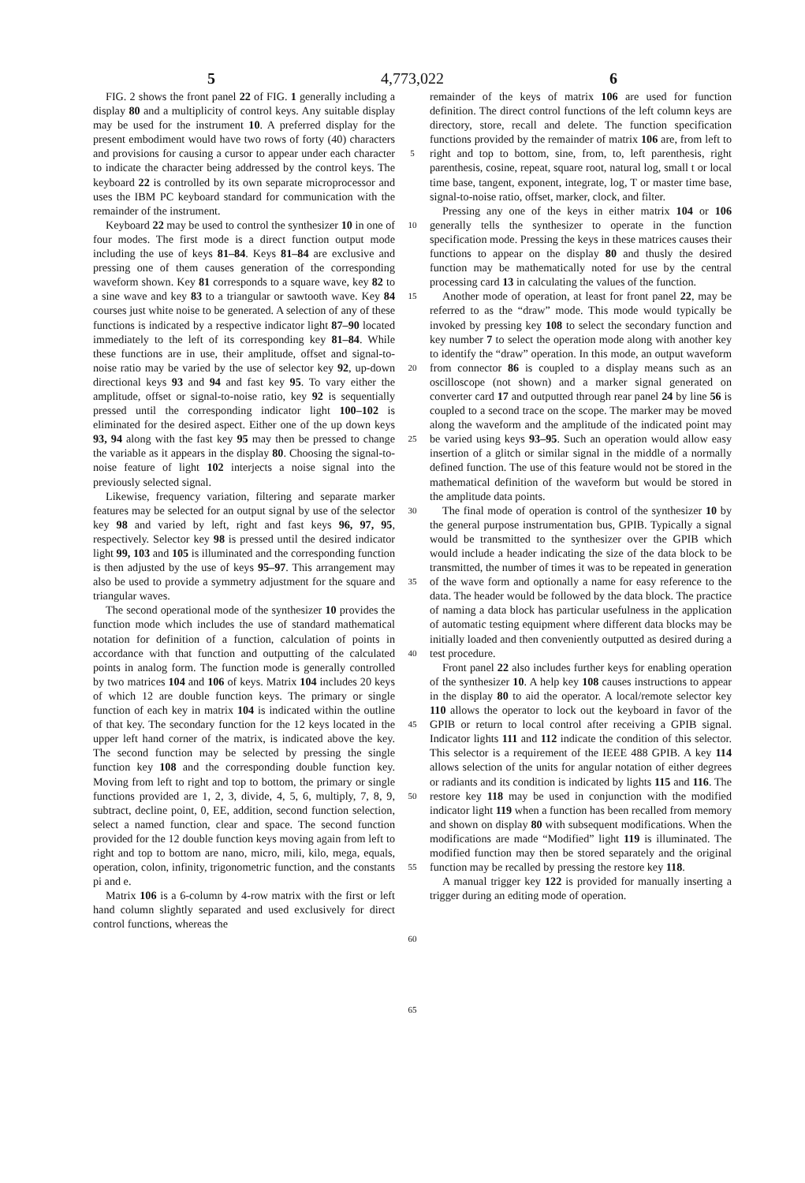5 4,773,022 6
FIG. 2 shows the front panel 22 of FIG. 1 generally including a display 80 and a multiplicity of control keys. Any suitable display may be used for the instrument 10. A preferred display for the present embodiment would have two rows of forty (40) characters and provisions for causing a cursor to appear under each character to indicate the character being addressed by the control keys. The keyboard 22 is controlled by its own separate microprocessor and uses the IBM PC keyboard standard for communication with the remainder of the instrument.
Keyboard 22 may be used to control the synthesizer 10 in one of four modes. The first mode is a direct function output mode including the use of keys 81–84. Keys 81–84 are exclusive and pressing one of them causes generation of the corresponding waveform shown. Key 81 corresponds to a square wave, key 82 to a sine wave and key 83 to a triangular or sawtooth wave. Key 84 courses just white noise to be generated. A selection of any of these functions is indicated by a respective indicator light 87–90 located immediately to the left of its corresponding key 81–84. While these functions are in use, their amplitude, offset and signal-to-noise ratio may be varied by the use of selector key 92, up-down directional keys 93 and 94 and fast key 95. To vary either the amplitude, offset or signal-to-noise ratio, key 92 is sequentially pressed until the corresponding indicator light 100–102 is eliminated for the desired aspect. Either one of the up down keys 93, 94 along with the fast key 95 may then be pressed to change the variable as it appears in the display 80. Choosing the signal-to-noise feature of light 102 interjects a noise signal into the previously selected signal.
Likewise, frequency variation, filtering and separate marker features may be selected for an output signal by use of the selector key 98 and varied by left, right and fast keys 96, 97, 95, respectively. Selector key 98 is pressed until the desired indicator light 99, 103 and 105 is illuminated and the corresponding function is then adjusted by the use of keys 95–97. This arrangement may also be used to provide a symmetry adjustment for the square and triangular waves.
The second operational mode of the synthesizer 10 provides the function mode which includes the use of standard mathematical notation for definition of a function, calculation of points in accordance with that function and outputting of the calculated points in analog form. The function mode is generally controlled by two matrices 104 and 106 of keys. Matrix 104 includes 20 keys of which 12 are double function keys. The primary or single function of each key in matrix 104 is indicated within the outline of that key. The secondary function for the 12 keys located in the upper left hand corner of the matrix, is indicated above the key. The second function may be selected by pressing the single function key 108 and the corresponding double function key. Moving from left to right and top to bottom, the primary or single functions provided are 1, 2, 3, divide, 4, 5, 6, multiply, 7, 8, 9, subtract, decline point, 0, EE, addition, second function selection, select a named function, clear and space. The second function provided for the 12 double function keys moving again from left to right and top to bottom are nano, micro, mili, kilo, mega, equals, operation, colon, infinity, trigonometric function, and the constants pi and e.
Matrix 106 is a 6-column by 4-row matrix with the first or left hand column slightly separated and used exclusively for direct control functions, whereas the
5
10
15
20
25
30
35
40
45
50
55
60
65
remainder of the keys of matrix 106 are used for function definition. The direct control functions of the left column keys are directory, store, recall and delete. The function specification functions provided by the remainder of matrix 106 are, from left to right and top to bottom, sine, from, to, left parenthesis, right parenthesis, cosine, repeat, square root, natural log, small t or local time base, tangent, exponent, integrate, log, T or master time base, signal-to-noise ratio, offset, marker, clock, and filter.
Pressing any one of the keys in either matrix 104 or 106 generally tells the synthesizer to operate in the function specification mode. Pressing the keys in these matrices causes their functions to appear on the display 80 and thusly the desired function may be mathematically noted for use by the central processing card 13 in calculating the values of the function.
Another mode of operation, at least for front panel 22, may be referred to as the “draw” mode. This mode would typically be invoked by pressing key 108 to select the secondary function and key number 7 to select the operation mode along with another key to identify the “draw” operation. In this mode, an output waveform from connector 86 is coupled to a display means such as an oscilloscope (not shown) and a marker signal generated on converter card 17 and outputted through rear panel 24 by line 56 is coupled to a second trace on the scope. The marker may be moved along the waveform and the amplitude of the indicated point may be varied using keys 93–95. Such an operation would allow easy insertion of a glitch or similar signal in the middle of a normally defined function. The use of this feature would not be stored in the mathematical definition of the waveform but would be stored in the amplitude data points.
The final mode of operation is control of the synthesizer 10 by the general purpose instrumentation bus, GPIB. Typically a signal would be transmitted to the synthesizer over the GPIB which would include a header indicating the size of the data block to be transmitted, the number of times it was to be repeated in generation of the wave form and optionally a name for easy reference to the data. The header would be followed by the data block. The practice of naming a data block has particular usefulness in the application of automatic testing equipment where different data blocks may be initially loaded and then conveniently outputted as desired during a test procedure.
Front panel 22 also includes further keys for enabling operation of the synthesizer 10. A help key 108 causes instructions to appear in the display 80 to aid the operator. A local/remote selector key 110 allows the operator to lock out the keyboard in favor of the GPIB or return to local control after receiving a GPIB signal. Indicator lights 111 and 112 indicate the condition of this selector. This selector is a requirement of the IEEE 488 GPIB. A key 114 allows selection of the units for angular notation of either degrees or radiants and its condition is indicated by lights 115 and 116. The restore key 118 may be used in conjunction with the modified indicator light 119 when a function has been recalled from memory and shown on display 80 with subsequent modifications. When the modifications are made “Modified” light 119 is illuminated. The modified function may then be stored separately and the original function may be recalled by pressing the restore key 118.
A manual trigger key 122 is provided for manually inserting a trigger during an editing mode of operation.